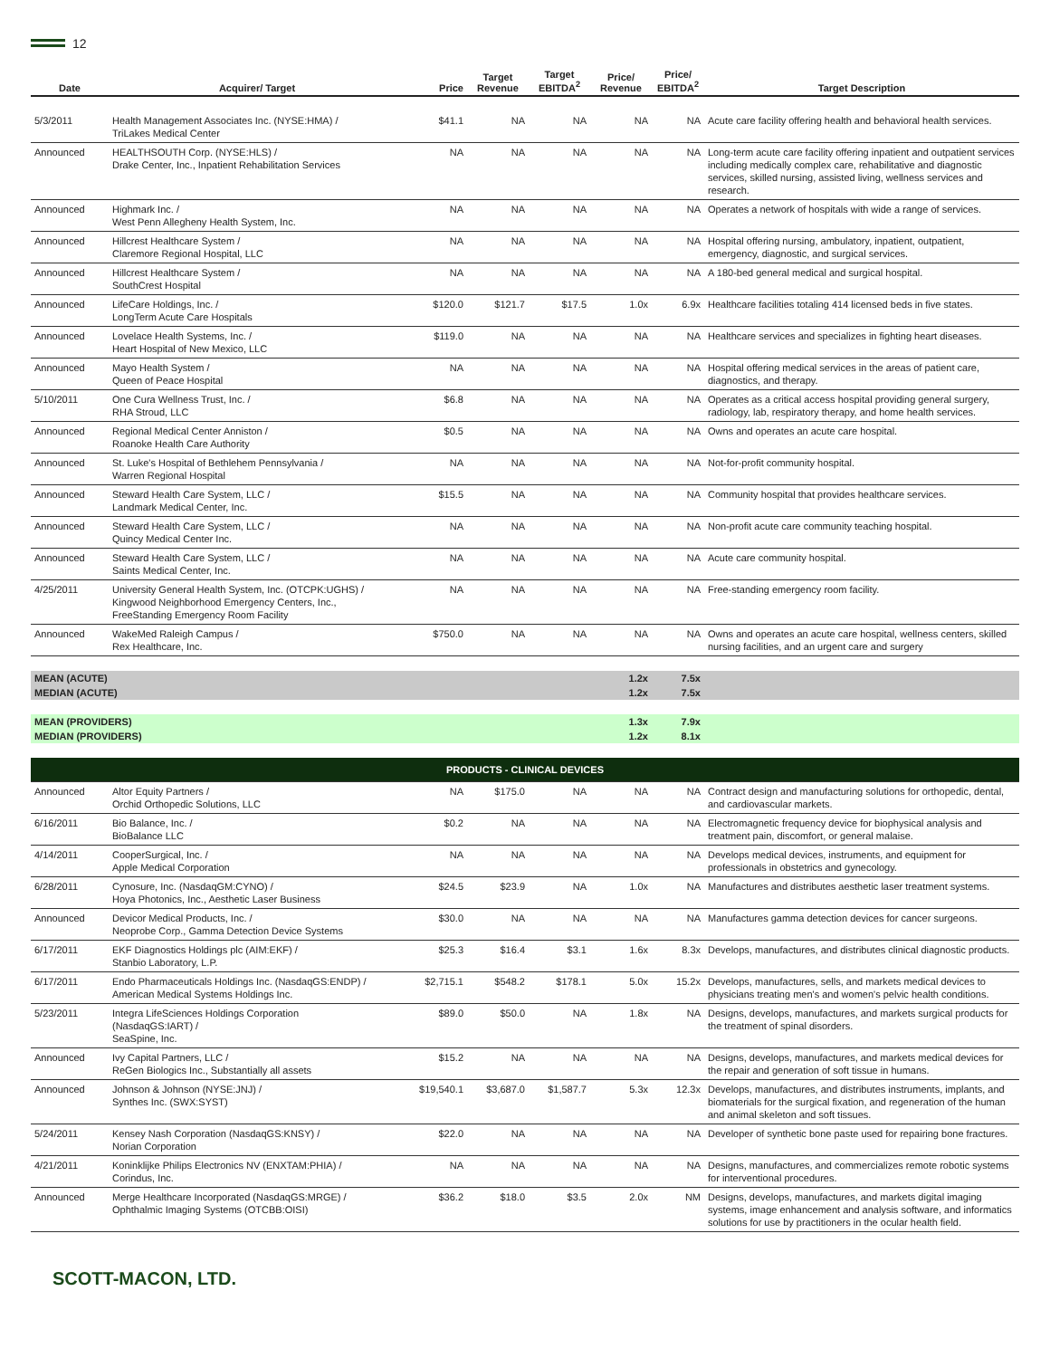12
| Date | Acquirer/ Target | Price | Target Revenue | Target EBITDA<sup>2</sup> | Price/ Revenue | Price/ EBITDA<sup>2</sup> | Target Description |
| --- | --- | --- | --- | --- | --- | --- | --- |
| 5/3/2011 | Health Management Associates Inc. (NYSE:HMA) / TriLakes Medical Center | $41.1 | NA | NA | NA | NA | Acute care facility offering health and behavioral health services. |
| Announced | HEALTHSOUTH Corp. (NYSE:HLS) / Drake Center, Inc., Inpatient Rehabilitation Services | NA | NA | NA | NA | NA | Long-term acute care facility offering inpatient and outpatient services including medically complex care, rehabilitative and diagnostic services, skilled nursing, assisted living, wellness services and research. |
| Announced | Highmark Inc. / West Penn Allegheny Health System, Inc. | NA | NA | NA | NA | NA | Operates a network of hospitals with wide a range of services. |
| Announced | Hillcrest Healthcare System / Claremore Regional Hospital, LLC | NA | NA | NA | NA | NA | Hospital offering nursing, ambulatory, inpatient, outpatient, emergency, diagnostic, and surgical services. |
| Announced | Hillcrest Healthcare System / SouthCrest Hospital | NA | NA | NA | NA | NA | A 180-bed general medical and surgical hospital. |
| Announced | LifeCare Holdings, Inc. / LongTerm Acute Care Hospitals | $120.0 | $121.7 | $17.5 | 1.0x | 6.9x | Healthcare facilities totaling 414 licensed beds in five states. |
| Announced | Lovelace Health Systems, Inc. / Heart Hospital of New Mexico, LLC | $119.0 | NA | NA | NA | NA | Healthcare services and specializes in fighting heart diseases. |
| Announced | Mayo Health System / Queen of Peace Hospital | NA | NA | NA | NA | NA | Hospital offering medical services in the areas of patient care, diagnostics, and therapy. |
| 5/10/2011 | One Cura Wellness Trust, Inc. / RHA Stroud, LLC | $6.8 | NA | NA | NA | NA | Operates as a critical access hospital providing general surgery, radiology, lab, respiratory therapy, and home health services. |
| Announced | Regional Medical Center Anniston / Roanoke Health Care Authority | $0.5 | NA | NA | NA | NA | Owns and operates an acute care hospital. |
| Announced | St. Luke's Hospital of Bethlehem Pennsylvania / Warren Regional Hospital | NA | NA | NA | NA | NA | Not-for-profit community hospital. |
| Announced | Steward Health Care System, LLC / Landmark Medical Center, Inc. | $15.5 | NA | NA | NA | NA | Community hospital that provides healthcare services. |
| Announced | Steward Health Care System, LLC / Quincy Medical Center Inc. | NA | NA | NA | NA | NA | Non-profit acute care community teaching hospital. |
| Announced | Steward Health Care System, LLC / Saints Medical Center, Inc. | NA | NA | NA | NA | NA | Acute care community hospital. |
| 4/25/2011 | University General Health System, Inc. (OTCPK:UGHS) / Kingwood Neighborhood Emergency Centers, Inc., FreeStanding Emergency Room Facility | NA | NA | NA | NA | NA | Free-standing emergency room facility. |
| Announced | WakeMed Raleigh Campus / Rex Healthcare, Inc. | $750.0 | NA | NA | NA | NA | Owns and operates an acute care hospital, wellness centers, skilled nursing facilities, and an urgent care and surgery |
| MEAN (ACUTE) | | | | | 1.2x | 7.5x | |
| MEDIAN (ACUTE) | | | | | 1.2x | 7.5x | |
| MEAN (PROVIDERS) | | | | | 1.3x | 7.9x | |
| MEDIAN (PROVIDERS) | | | | | 1.2x | 8.1x | |
| PRODUCTS - CLINICAL DEVICES | | | | | | | |
| Announced | Altor Equity Partners / Orchid Orthopedic Solutions, LLC | NA | $175.0 | NA | NA | NA | Contract design and manufacturing solutions for orthopedic, dental, and cardiovascular markets. |
| 6/16/2011 | Bio Balance, Inc. / BioBalance LLC | $0.2 | NA | NA | NA | NA | Electromagnetic frequency device for biophysical analysis and treatment pain, discomfort, or general malaise. |
| 4/14/2011 | CooperSurgical, Inc. / Apple Medical Corporation | NA | NA | NA | NA | NA | Develops medical devices, instruments, and equipment for professionals in obstetrics and gynecology. |
| 6/28/2011 | Cynosure, Inc. (NasdaqGM:CYNO) / Hoya Photonics, Inc., Aesthetic Laser Business | $24.5 | $23.9 | NA | 1.0x | NA | Manufactures and distributes aesthetic laser treatment systems. |
| Announced | Devicor Medical Products, Inc. / Neoprobe Corp., Gamma Detection Device Systems | $30.0 | NA | NA | NA | NA | Manufactures gamma detection devices for cancer surgeons. |
| 6/17/2011 | EKF Diagnostics Holdings plc (AIM:EKF) / Stanbio Laboratory, L.P. | $25.3 | $16.4 | $3.1 | 1.6x | 8.3x | Develops, manufactures, and distributes clinical diagnostic products. |
| 6/17/2011 | Endo Pharmaceuticals Holdings Inc. (NasdaqGS:ENDP) / American Medical Systems Holdings Inc. | $2,715.1 | $548.2 | $178.1 | 5.0x | 15.2x | Develops, manufactures, sells, and markets medical devices to physicians treating men's and women's pelvic health conditions. |
| 5/23/2011 | Integra LifeSciences Holdings Corporation (NasdaqGS:IART) / SeaSpine, Inc. | $89.0 | $50.0 | NA | 1.8x | NA | Designs, develops, manufactures, and markets surgical products for the treatment of spinal disorders. |
| Announced | Ivy Capital Partners, LLC / ReGen Biologics Inc., Substantially all assets | $15.2 | NA | NA | NA | NA | Designs, develops, manufactures, and markets medical devices for the repair and generation of soft tissue in humans. |
| Announced | Johnson & Johnson (NYSE:JNJ) / Synthes Inc. (SWX:SYST) | $19,540.1 | $3,687.0 | $1,587.7 | 5.3x | 12.3x | Develops, manufactures, and distributes instruments, implants, and biomaterials for the surgical fixation, and regeneration of the human and animal skeleton and soft tissues. |
| 5/24/2011 | Kensey Nash Corporation (NasdaqGS:KNSY) / Norian Corporation | $22.0 | NA | NA | NA | NA | Developer of synthetic bone paste used for repairing bone fractures. |
| 4/21/2011 | Koninklijke Philips Electronics NV (ENXTAM:PHIA) / Corindus, Inc. | NA | NA | NA | NA | NA | Designs, manufactures, and commercializes remote robotic systems for interventional procedures. |
| Announced | Merge Healthcare Incorporated (NasdaqGS:MRGE) / Ophthalmic Imaging Systems (OTCBB:OISI) | $36.2 | $18.0 | $3.5 | 2.0x | NM | Designs, develops, manufactures, and markets digital imaging systems, image enhancement and analysis software, and informatics solutions for use by practitioners in the ocular health field. |
SCOTT-MACON, LTD.